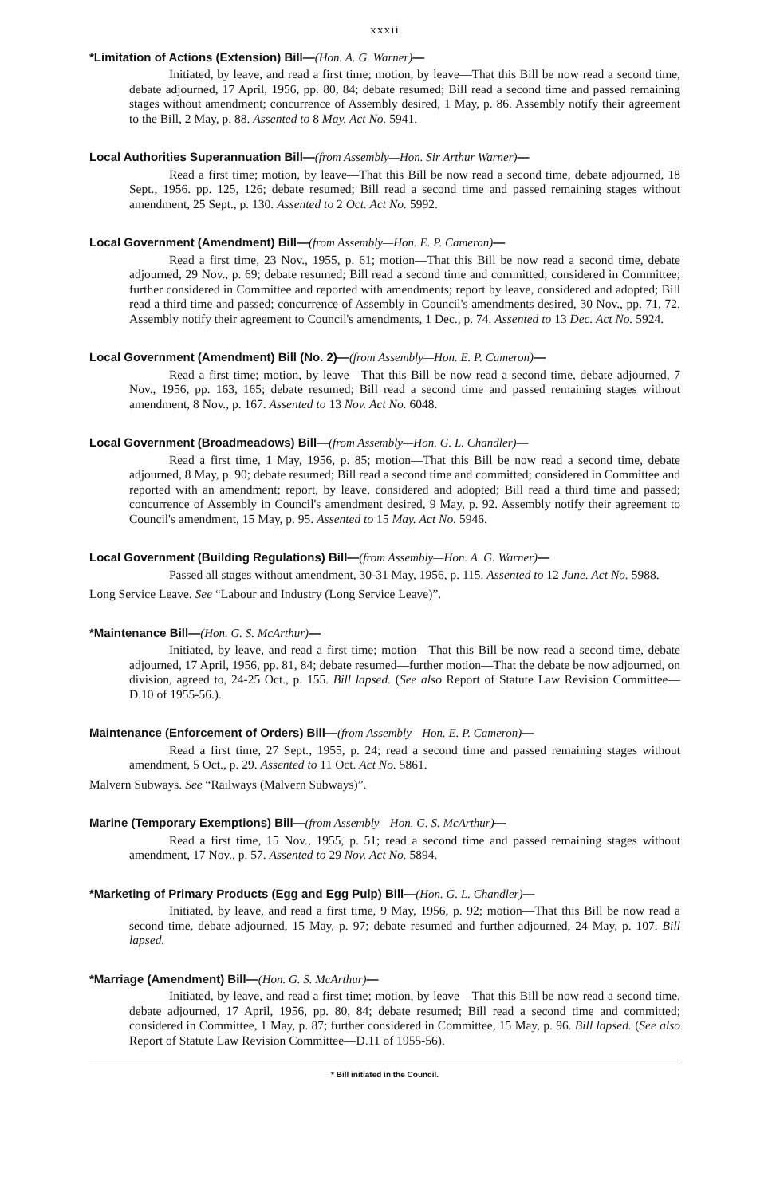xxxii
*Limitation of Actions (Extension) Bill—(Hon. A. G. Warner)—
Initiated, by leave, and read a first time; motion, by leave—That this Bill be now read a second time, debate adjourned, 17 April, 1956, pp. 80, 84; debate resumed; Bill read a second time and passed remaining stages without amendment; concurrence of Assembly desired, 1 May, p. 86. Assembly notify their agreement to the Bill, 2 May, p. 88. Assented to 8 May. Act No. 5941.
Local Authorities Superannuation Bill—(from Assembly—Hon. Sir Arthur Warner)—
Read a first time; motion, by leave—That this Bill be now read a second time, debate adjourned, 18 Sept., 1956. pp. 125, 126; debate resumed; Bill read a second time and passed remaining stages without amendment, 25 Sept., p. 130. Assented to 2 Oct. Act No. 5992.
Local Government (Amendment) Bill—(from Assembly—Hon. E. P. Cameron)—
Read a first time, 23 Nov., 1955, p. 61; motion—That this Bill be now read a second time, debate adjourned, 29 Nov., p. 69; debate resumed; Bill read a second time and committed; considered in Committee; further considered in Committee and reported with amendments; report by leave, considered and adopted; Bill read a third time and passed; concurrence of Assembly in Council's amendments desired, 30 Nov., pp. 71, 72. Assembly notify their agreement to Council's amendments, 1 Dec., p. 74. Assented to 13 Dec. Act No. 5924.
Local Government (Amendment) Bill (No. 2)—(from Assembly—Hon. E. P. Cameron)—
Read a first time; motion, by leave—That this Bill be now read a second time, debate adjourned, 7 Nov., 1956, pp. 163, 165; debate resumed; Bill read a second time and passed remaining stages without amendment, 8 Nov., p. 167. Assented to 13 Nov. Act No. 6048.
Local Government (Broadmeadows) Bill—(from Assembly—Hon. G. L. Chandler)—
Read a first time, 1 May, 1956, p. 85; motion—That this Bill be now read a second time, debate adjourned, 8 May, p. 90; debate resumed; Bill read a second time and committed; considered in Committee and reported with an amendment; report, by leave, considered and adopted; Bill read a third time and passed; concurrence of Assembly in Council's amendment desired, 9 May, p. 92. Assembly notify their agreement to Council's amendment, 15 May, p. 95. Assented to 15 May. Act No. 5946.
Local Government (Building Regulations) Bill—(from Assembly—Hon. A. G. Warner)—
Passed all stages without amendment, 30-31 May, 1956, p. 115. Assented to 12 June. Act No. 5988.
Long Service Leave. See “Labour and Industry (Long Service Leave)”.
*Maintenance Bill—(Hon. G. S. McArthur)—
Initiated, by leave, and read a first time; motion—That this Bill be now read a second time, debate adjourned, 17 April, 1956, pp. 81, 84; debate resumed—further motion—That the debate be now adjourned, on division, agreed to, 24-25 Oct., p. 155. Bill lapsed. (See also Report of Statute Law Revision Committee—D.10 of 1955-56.).
Maintenance (Enforcement of Orders) Bill—(from Assembly—Hon. E. P. Cameron)—
Read a first time, 27 Sept., 1955, p. 24; read a second time and passed remaining stages without amendment, 5 Oct., p. 29. Assented to 11 Oct. Act No. 5861.
Malvern Subways. See “Railways (Malvern Subways)”.
Marine (Temporary Exemptions) Bill—(from Assembly—Hon. G. S. McArthur)—
Read a first time, 15 Nov., 1955, p. 51; read a second time and passed remaining stages without amendment, 17 Nov., p. 57. Assented to 29 Nov. Act No. 5894.
*Marketing of Primary Products (Egg and Egg Pulp) Bill—(Hon. G. L. Chandler)—
Initiated, by leave, and read a first time, 9 May, 1956, p. 92; motion—That this Bill be now read a second time, debate adjourned, 15 May, p. 97; debate resumed and further adjourned, 24 May, p. 107. Bill lapsed.
*Marriage (Amendment) Bill—(Hon. G. S. McArthur)—
Initiated, by leave, and read a first time; motion, by leave—That this Bill be now read a second time, debate adjourned, 17 April, 1956, pp. 80, 84; debate resumed; Bill read a second time and committed; considered in Committee, 1 May, p. 87; further considered in Committee, 15 May, p. 96. Bill lapsed. (See also Report of Statute Law Revision Committee—D.11 of 1955-56).
* Bill initiated in the Council.